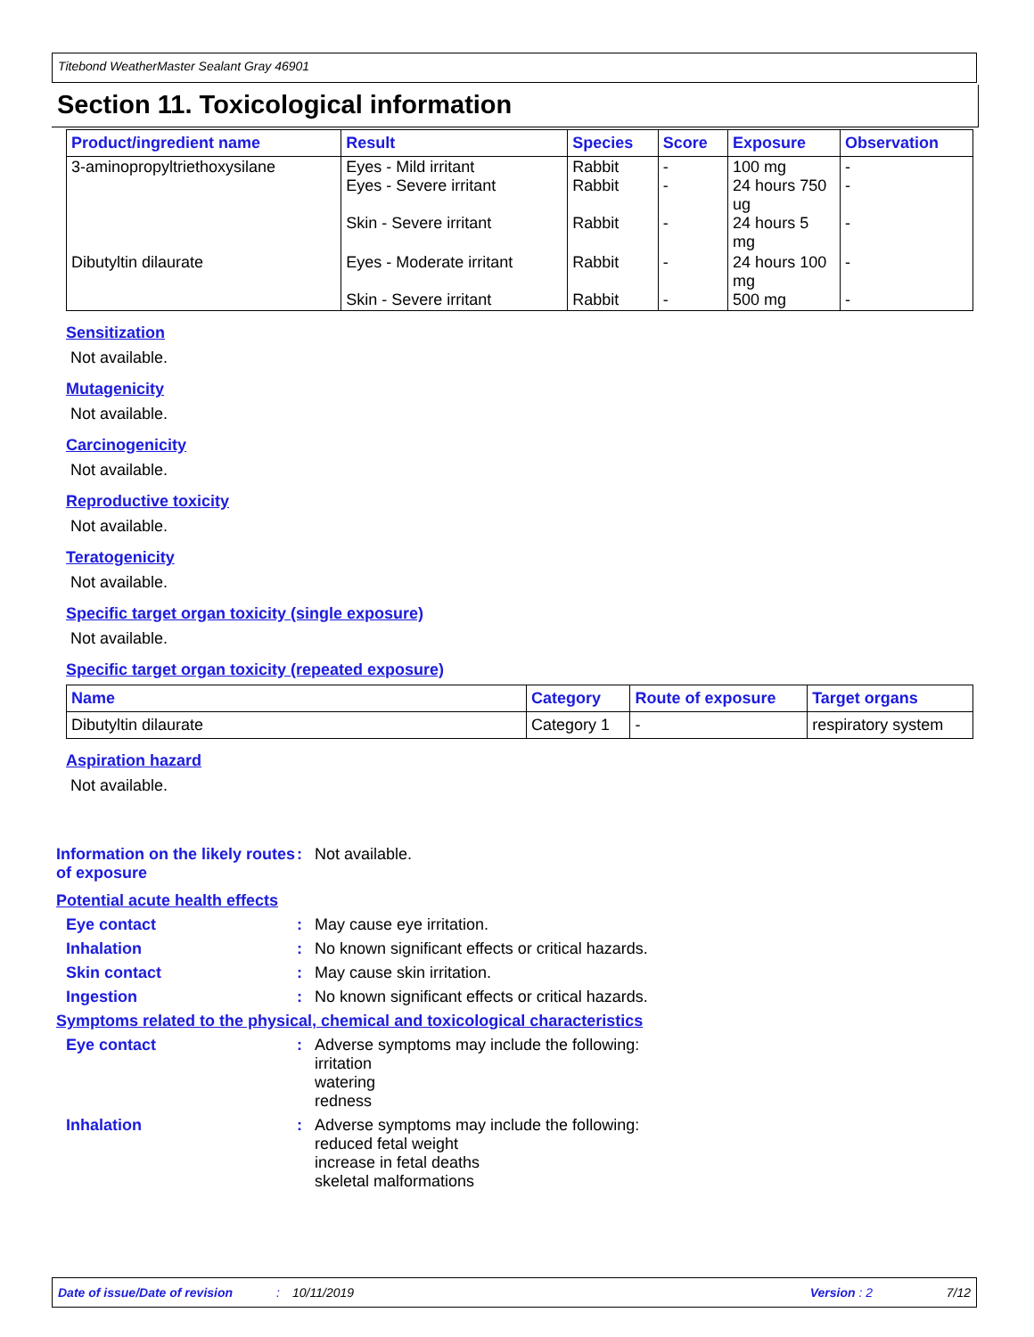Titebond WeatherMaster Sealant Gray 46901
Section 11. Toxicological information
| Product/ingredient name | Result | Species | Score | Exposure | Observation |
| --- | --- | --- | --- | --- | --- |
| 3-aminopropyltriethoxysilane | Eyes - Mild irritant Eyes - Severe irritant Skin - Severe irritant | Rabbit Rabbit Rabbit | - - - | 100 mg 24 hours 750 ug 24 hours 5 mg | - - - |
| Dibutyltin dilaurate | Eyes - Moderate irritant Skin - Severe irritant | Rabbit Rabbit | - - | 24 hours 100 mg 500 mg | - - |
Sensitization
Not available.
Mutagenicity
Not available.
Carcinogenicity
Not available.
Reproductive toxicity
Not available.
Teratogenicity
Not available.
Specific target organ toxicity (single exposure)
Not available.
Specific target organ toxicity (repeated exposure)
| Name | Category | Route of exposure | Target organs |
| --- | --- | --- | --- |
| Dibutyltin dilaurate | Category 1 | - | respiratory system |
Aspiration hazard
Not available.
Information on the likely routes of exposure
: Not available.
Potential acute health effects
Eye contact : May cause eye irritation.
Inhalation : No known significant effects or critical hazards.
Skin contact : May cause skin irritation.
Ingestion : No known significant effects or critical hazards.
Symptoms related to the physical, chemical and toxicological characteristics
Eye contact : Adverse symptoms may include the following:
irritation
watering
redness
Inhalation : Adverse symptoms may include the following:
reduced fetal weight
increase in fetal deaths
skeletal malformations
Date of issue/Date of revision: 10/11/2019 Version : 2 7/12